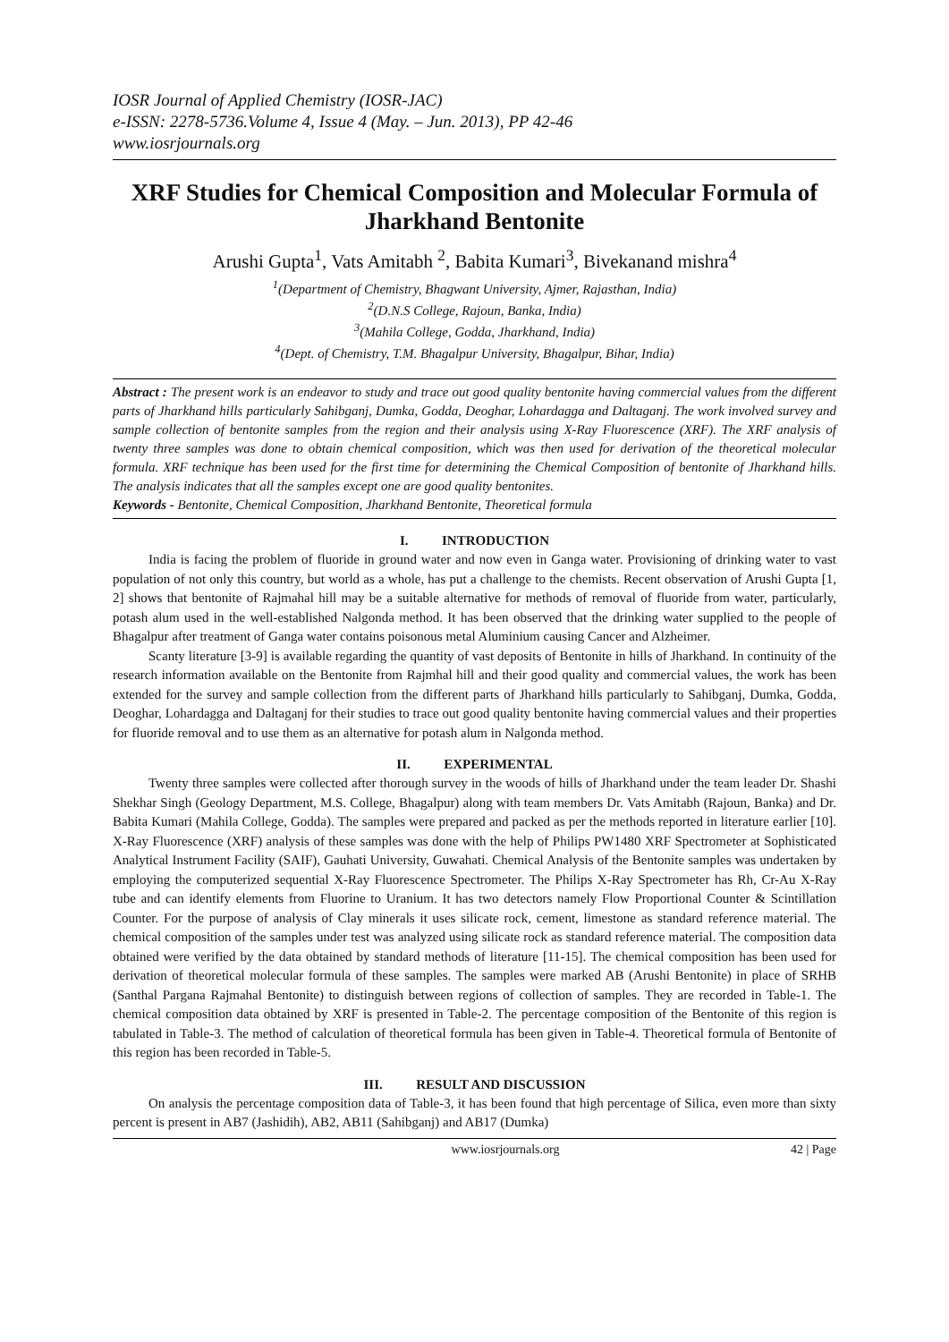IOSR Journal of Applied Chemistry (IOSR-JAC)
e-ISSN: 2278-5736.Volume 4, Issue 4 (May. – Jun. 2013), PP 42-46
www.iosrjournals.org
XRF Studies for Chemical Composition and Molecular Formula of Jharkhand Bentonite
Arushi Gupta<sup>1</sup>, Vats Amitabh <sup>2</sup>, Babita Kumari<sup>3</sup>, Bivekanand mishra<sup>4</sup>
<sup>1</sup> (Department of Chemistry, Bhagwant University, Ajmer, Rajasthan, India)
<sup>2</sup> (D.N.S College, Rajoun, Banka, India)
<sup>3</sup> (Mahila College, Godda, Jharkhand, India)
<sup>4</sup> (Dept. of Chemistry, T.M. Bhagalpur University, Bhagalpur, Bihar, India)
Abstract : The present work is an endeavor to study and trace out good quality bentonite having commercial values from the different parts of Jharkhand hills particularly Sahibganj, Dumka, Godda, Deoghar, Lohardagga and Daltaganj. The work involved survey and sample collection of bentonite samples from the region and their analysis using X-Ray Fluorescence (XRF). The XRF analysis of twenty three samples was done to obtain chemical composition, which was then used for derivation of the theoretical molecular formula. XRF technique has been used for the first time for determining the Chemical Composition of bentonite of Jharkhand hills. The analysis indicates that all the samples except one are good quality bentonites.
Keywords - Bentonite, Chemical Composition, Jharkhand Bentonite, Theoretical formula
I. INTRODUCTION
India is facing the problem of fluoride in ground water and now even in Ganga water. Provisioning of drinking water to vast population of not only this country, but world as a whole, has put a challenge to the chemists. Recent observation of Arushi Gupta [1, 2] shows that bentonite of Rajmahal hill may be a suitable alternative for methods of removal of fluoride from water, particularly, potash alum used in the well-established Nalgonda method. It has been observed that the drinking water supplied to the people of Bhagalpur after treatment of Ganga water contains poisonous metal Aluminium causing Cancer and Alzheimer.
Scanty literature [3-9] is available regarding the quantity of vast deposits of Bentonite in hills of Jharkhand. In continuity of the research information available on the Bentonite from Rajmhal hill and their good quality and commercial values, the work has been extended for the survey and sample collection from the different parts of Jharkhand hills particularly to Sahibganj, Dumka, Godda, Deoghar, Lohardagga and Daltaganj for their studies to trace out good quality bentonite having commercial values and their properties for fluoride removal and to use them as an alternative for potash alum in Nalgonda method.
II. EXPERIMENTAL
Twenty three samples were collected after thorough survey in the woods of hills of Jharkhand under the team leader Dr. Shashi Shekhar Singh (Geology Department, M.S. College, Bhagalpur) along with team members Dr. Vats Amitabh (Rajoun, Banka) and Dr. Babita Kumari (Mahila College, Godda). The samples were prepared and packed as per the methods reported in literature earlier [10]. X-Ray Fluorescence (XRF) analysis of these samples was done with the help of Philips PW1480 XRF Spectrometer at Sophisticated Analytical Instrument Facility (SAIF), Gauhati University, Guwahati. Chemical Analysis of the Bentonite samples was undertaken by employing the computerized sequential X-Ray Fluorescence Spectrometer. The Philips X-Ray Spectrometer has Rh, Cr-Au X-Ray tube and can identify elements from Fluorine to Uranium. It has two detectors namely Flow Proportional Counter & Scintillation Counter. For the purpose of analysis of Clay minerals it uses silicate rock, cement, limestone as standard reference material. The chemical composition of the samples under test was analyzed using silicate rock as standard reference material. The composition data obtained were verified by the data obtained by standard methods of literature [11-15]. The chemical composition has been used for derivation of theoretical molecular formula of these samples. The samples were marked AB (Arushi Bentonite) in place of SRHB (Santhal Pargana Rajmahal Bentonite) to distinguish between regions of collection of samples. They are recorded in Table-1. The chemical composition data obtained by XRF is presented in Table-2. The percentage composition of the Bentonite of this region is tabulated in Table-3. The method of calculation of theoretical formula has been given in Table-4. Theoretical formula of Bentonite of this region has been recorded in Table-5.
III. RESULT AND DISCUSSION
On analysis the percentage composition data of Table-3, it has been found that high percentage of Silica, even more than sixty percent is present in AB7 (Jashidih), AB2, AB11 (Sahibganj) and AB17 (Dumka)
www.iosrjournals.org 42 | Page